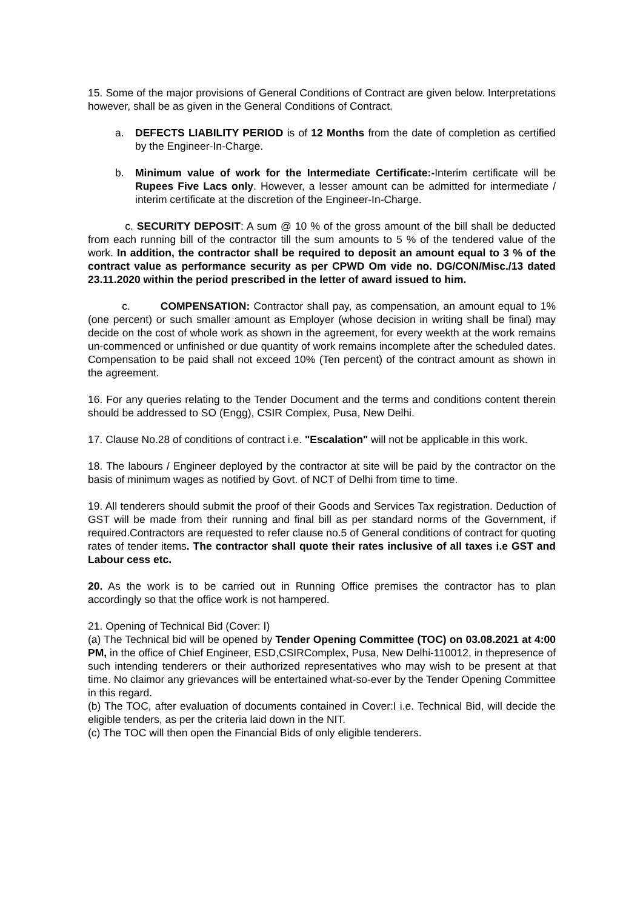15. Some of the major provisions of General Conditions of Contract are given below. Interpretations however, shall be as given in the General Conditions of Contract.
a. DEFECTS LIABILITY PERIOD is of 12 Months from the date of completion as certified by the Engineer-In-Charge.
b. Minimum value of work for the Intermediate Certificate:-Interim certificate will be Rupees Five Lacs only. However, a lesser amount can be admitted for intermediate / interim certificate at the discretion of the Engineer-In-Charge.
c. SECURITY DEPOSIT: A sum @ 10 % of the gross amount of the bill shall be deducted from each running bill of the contractor till the sum amounts to 5 % of the tendered value of the work. In addition, the contractor shall be required to deposit an amount equal to 3 % of the contract value as performance security as per CPWD Om vide no. DG/CON/Misc./13 dated 23.11.2020 within the period prescribed in the letter of award issued to him.
c. COMPENSATION: Contractor shall pay, as compensation, an amount equal to 1% (one percent) or such smaller amount as Employer (whose decision in writing shall be final) may decide on the cost of whole work as shown in the agreement, for every weekth at the work remains un-commenced or unfinished or due quantity of work remains incomplete after the scheduled dates. Compensation to be paid shall not exceed 10% (Ten percent) of the contract amount as shown in the agreement.
16. For any queries relating to the Tender Document and the terms and conditions content therein should be addressed to SO (Engg), CSIR Complex, Pusa, New Delhi.
17. Clause No.28 of conditions of contract i.e. "Escalation" will not be applicable in this work.
18. The labours / Engineer deployed by the contractor at site will be paid by the contractor on the basis of minimum wages as notified by Govt. of NCT of Delhi from time to time.
19. All tenderers should submit the proof of their Goods and Services Tax registration. Deduction of GST will be made from their running and final bill as per standard norms of the Government, if required.Contractors are requested to refer clause no.5 of General conditions of contract for quoting rates of tender items. The contractor shall quote their rates inclusive of all taxes i.e GST and Labour cess etc.
20. As the work is to be carried out in Running Office premises the contractor has to plan accordingly so that the office work is not hampered.
21. Opening of Technical Bid (Cover: I)
(a) The Technical bid will be opened by Tender Opening Committee (TOC) on 03.08.2021 at 4:00 PM, in the office of Chief Engineer, ESD,CSIRComplex, Pusa, New Delhi-110012, in thepresence of such intending tenderers or their authorized representatives who may wish to be present at that time. No claimor any grievances will be entertained what-so-ever by the Tender Opening Committee in this regard.
(b) The TOC, after evaluation of documents contained in Cover:I i.e. Technical Bid, will decide the eligible tenders, as per the criteria laid down in the NIT.
(c) The TOC will then open the Financial Bids of only eligible tenderers.